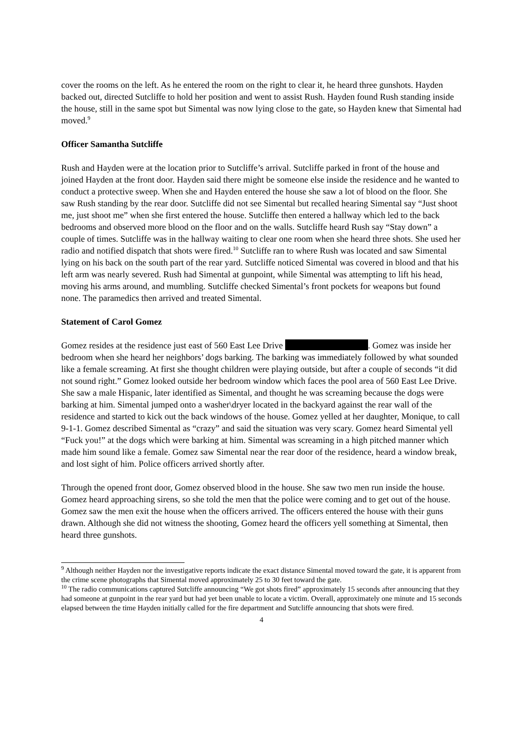cover the rooms on the left. As he entered the room on the right to clear it, he heard three gunshots. Hayden backed out, directed Sutcliffe to hold her position and went to assist Rush. Hayden found Rush standing inside the house, still in the same spot but Simental was now lying close to the gate, so Hayden knew that Simental had moved.<sup>9</sup>
Officer Samantha Sutcliffe
Rush and Hayden were at the location prior to Sutcliffe’s arrival. Sutcliffe parked in front of the house and joined Hayden at the front door. Hayden said there might be someone else inside the residence and he wanted to conduct a protective sweep. When she and Hayden entered the house she saw a lot of blood on the floor. She saw Rush standing by the rear door. Sutcliffe did not see Simental but recalled hearing Simental say “Just shoot me, just shoot me” when she first entered the house. Sutcliffe then entered a hallway which led to the back bedrooms and observed more blood on the floor and on the walls. Sutcliffe heard Rush say “Stay down” a couple of times. Sutcliffe was in the hallway waiting to clear one room when she heard three shots. She used her radio and notified dispatch that shots were fired.<sup>10</sup> Sutcliffe ran to where Rush was located and saw Simental lying on his back on the south part of the rear yard. Sutcliffe noticed Simental was covered in blood and that his left arm was nearly severed. Rush had Simental at gunpoint, while Simental was attempting to lift his head, moving his arms around, and mumbling. Sutcliffe checked Simental’s front pockets for weapons but found none. The paramedics then arrived and treated Simental.
Statement of Carol Gomez
Gomez resides at the residence just east of 560 East Lee Drive . Gomez was inside her bedroom when she heard her neighbors’ dogs barking. The barking was immediately followed by what sounded like a female screaming. At first she thought children were playing outside, but after a couple of seconds “it did not sound right.” Gomez looked outside her bedroom window which faces the pool area of 560 East Lee Drive. She saw a male Hispanic, later identified as Simental, and thought he was screaming because the dogs were barking at him. Simental jumped onto a washer\dryer located in the backyard against the rear wall of the residence and started to kick out the back windows of the house. Gomez yelled at her daughter, Monique, to call 9-1-1. Gomez described Simental as “crazy” and said the situation was very scary. Gomez heard Simental yell “Fuck you!” at the dogs which were barking at him. Simental was screaming in a high pitched manner which made him sound like a female. Gomez saw Simental near the rear door of the residence, heard a window break, and lost sight of him. Police officers arrived shortly after.
Through the opened front door, Gomez observed blood in the house. She saw two men run inside the house. Gomez heard approaching sirens, so she told the men that the police were coming and to get out of the house. Gomez saw the men exit the house when the officers arrived. The officers entered the house with their guns drawn. Although she did not witness the shooting, Gomez heard the officers yell something at Simental, then heard three gunshots.
<sup>9</sup> Although neither Hayden nor the investigative reports indicate the exact distance Simental moved toward the gate, it is apparent from the crime scene photographs that Simental moved approximately 25 to 30 feet toward the gate.
<sup>10</sup> The radio communications captured Sutcliffe announcing “We got shots fired” approximately 15 seconds after announcing that they had someone at gunpoint in the rear yard but had yet been unable to locate a victim. Overall, approximately one minute and 15 seconds elapsed between the time Hayden initially called for the fire department and Sutcliffe announcing that shots were fired.
4